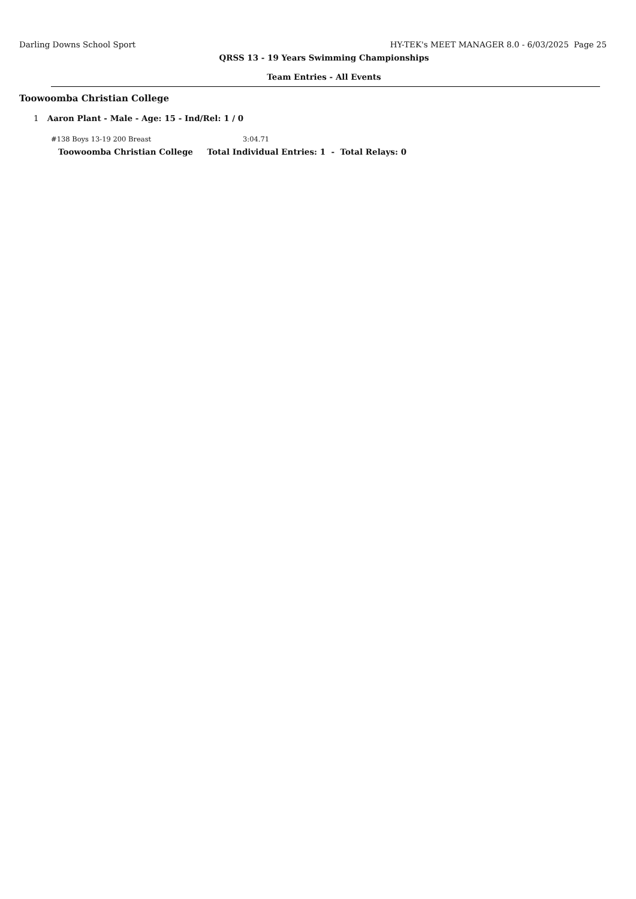Darling Downs School Sport HY-TEK's MEET MANAGER 8.0 - 6/03/2025 Page 25
QRSS 13 - 19 Years Swimming Championships
Team Entries - All Events
Toowoomba Christian College
1 Aaron Plant - Male - Age: 15 - Ind/Rel: 1 / 0
#138 Boys 13-19 200 Breast 3:04.71
Toowoomba Christian College Total Individual Entries: 1 - Total Relays: 0